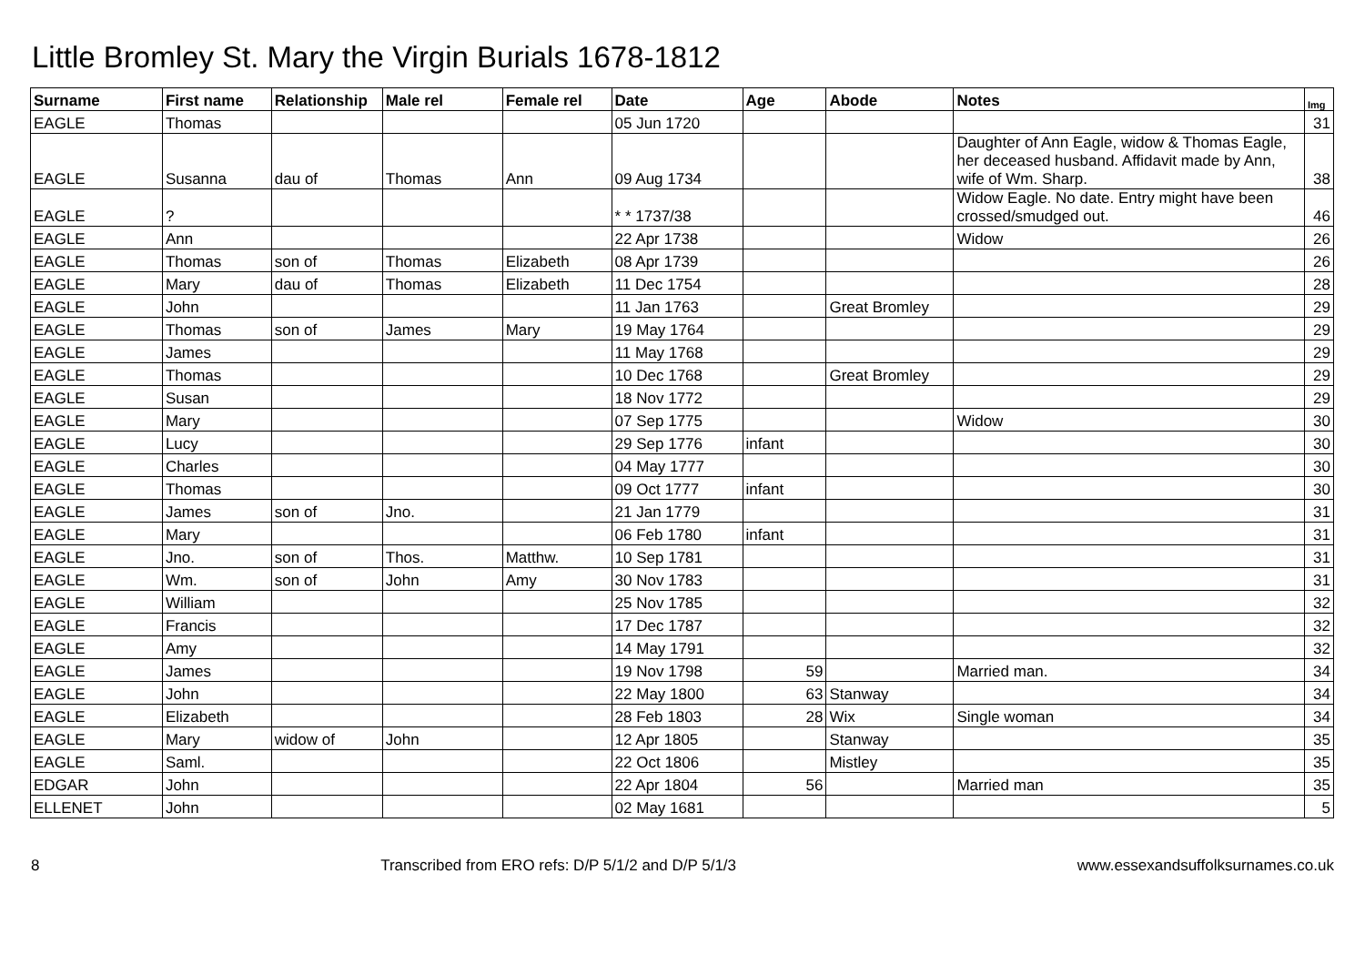Little Bromley St. Mary the Virgin Burials 1678-1812
| Surname | First name | Relationship | Male rel | Female rel | Date | Age | Abode | Notes | Img |
| --- | --- | --- | --- | --- | --- | --- | --- | --- | --- |
| EAGLE | Thomas | | | | 05 Jun 1720 | | | | 31 |
| EAGLE | Susanna | dau of | Thomas | Ann | 09 Aug 1734 | | | Daughter of Ann Eagle, widow & Thomas Eagle, her deceased husband. Affidavit made by Ann, wife of Wm. Sharp. | 38 |
| EAGLE | ? | | | | * * 1737/38 | | | Widow Eagle. No date. Entry might have been crossed/smudged out. | 46 |
| EAGLE | Ann | | | | 22 Apr 1738 | | | Widow | 26 |
| EAGLE | Thomas | son of | Thomas | Elizabeth | 08 Apr 1739 | | | | 26 |
| EAGLE | Mary | dau of | Thomas | Elizabeth | 11 Dec 1754 | | | | 28 |
| EAGLE | John | | | | 11 Jan 1763 | | Great Bromley | | 29 |
| EAGLE | Thomas | son of | James | Mary | 19 May 1764 | | | | 29 |
| EAGLE | James | | | | 11 May 1768 | | | | 29 |
| EAGLE | Thomas | | | | 10 Dec 1768 | | Great Bromley | | 29 |
| EAGLE | Susan | | | | 18 Nov 1772 | | | | 29 |
| EAGLE | Mary | | | | 07 Sep 1775 | | | Widow | 30 |
| EAGLE | Lucy | | | | 29 Sep 1776 | infant | | | 30 |
| EAGLE | Charles | | | | 04 May 1777 | | | | 30 |
| EAGLE | Thomas | | | | 09 Oct 1777 | infant | | | 30 |
| EAGLE | James | son of | Jno. | | 21 Jan 1779 | | | | 31 |
| EAGLE | Mary | | | | 06 Feb 1780 | infant | | | 31 |
| EAGLE | Jno. | son of | Thos. | Matthw. | 10 Sep 1781 | | | | 31 |
| EAGLE | Wm. | son of | John | Amy | 30 Nov 1783 | | | | 31 |
| EAGLE | William | | | | 25 Nov 1785 | | | | 32 |
| EAGLE | Francis | | | | 17 Dec 1787 | | | | 32 |
| EAGLE | Amy | | | | 14 May 1791 | | | | 32 |
| EAGLE | James | | | | 19 Nov 1798 | 59 | | Married man. | 34 |
| EAGLE | John | | | | 22 May 1800 | 63 | Stanway | | 34 |
| EAGLE | Elizabeth | | | | 28 Feb 1803 | 28 | Wix | Single woman | 34 |
| EAGLE | Mary | widow of | John | | 12 Apr 1805 | | Stanway | | 35 |
| EAGLE | Saml. | | | | 22 Oct 1806 | | Mistley | | 35 |
| EDGAR | John | | | | 22 Apr 1804 | 56 | | Married man | 35 |
| ELLENET | John | | | | 02 May 1681 | | | | 5 |
8 Transcribed from ERO refs: D/P 5/1/2 and D/P 5/1/3 www.essexandsuffolksurnames.co.uk